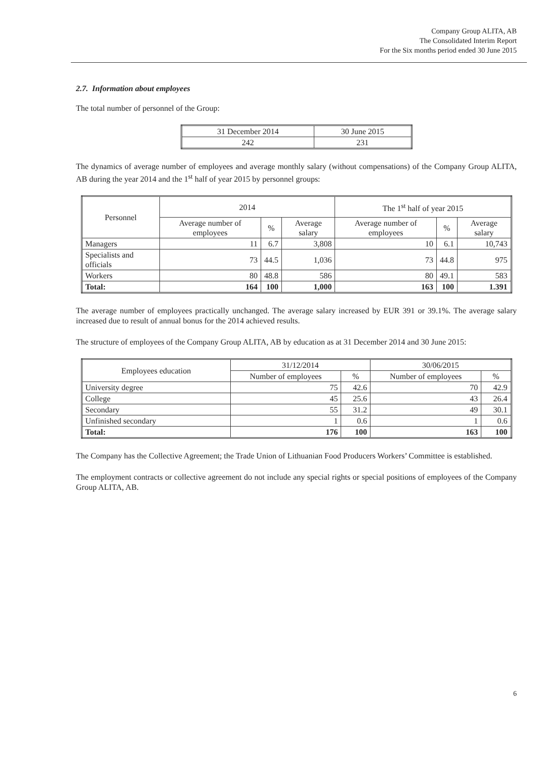Company Group ALITA, AB
The Consolidated Interim Report
For the Six months period ended 30 June 2015
2.7. Information about employees
The total number of personnel of the Group:
| 31 December 2014 | 30 June 2015 |
| 242 | 231 |
The dynamics of average number of employees and average monthly salary (without compensations) of the Company Group ALITA, AB during the year 2014 and the 1<sup>st</sup> half of year 2015 by personnel groups:
| Personnel | 2014 | | | The 1<sup>st</sup> half of year 2015 | | |
| --- | --- | --- | --- | --- | --- | --- |
| | Average number of employees | % | Average salary | Average number of employees | % | Average salary |
| Managers | 11 | 6.7 | 3,808 | 10 | 6.1 | 10,743 |
| Specialists and officials | 73 | 44.5 | 1,036 | 73 | 44.8 | 975 |
| Workers | 80 | 48.8 | 586 | 80 | 49.1 | 583 |
| Total: | 164 | 100 | 1,000 | 163 | 100 | 1.391 |
The average number of employees practically unchanged. The average salary increased by EUR 391 or 39.1%. The average salary increased due to result of annual bonus for the 2014 achieved results.
The structure of employees of the Company Group ALITA, AB by education as at 31 December 2014 and 30 June 2015:
| Employees education | 31/12/2014 | | 30/06/2015 | |
| --- | --- | --- | --- | --- |
| | Number of employees | % | Number of employees | % |
| University degree | 75 | 42.6 | 70 | 42.9 |
| College | 45 | 25.6 | 43 | 26.4 |
| Secondary | 55 | 31.2 | 49 | 30.1 |
| Unfinished secondary | 1 | 0.6 | 1 | 0.6 |
| Total: | 176 | 100 | 163 | 100 |
The Company has the Collective Agreement; the Trade Union of Lithuanian Food Producers Workers’ Committee is established.
The employment contracts or collective agreement do not include any special rights or special positions of employees of the Company Group ALITA, AB.
6